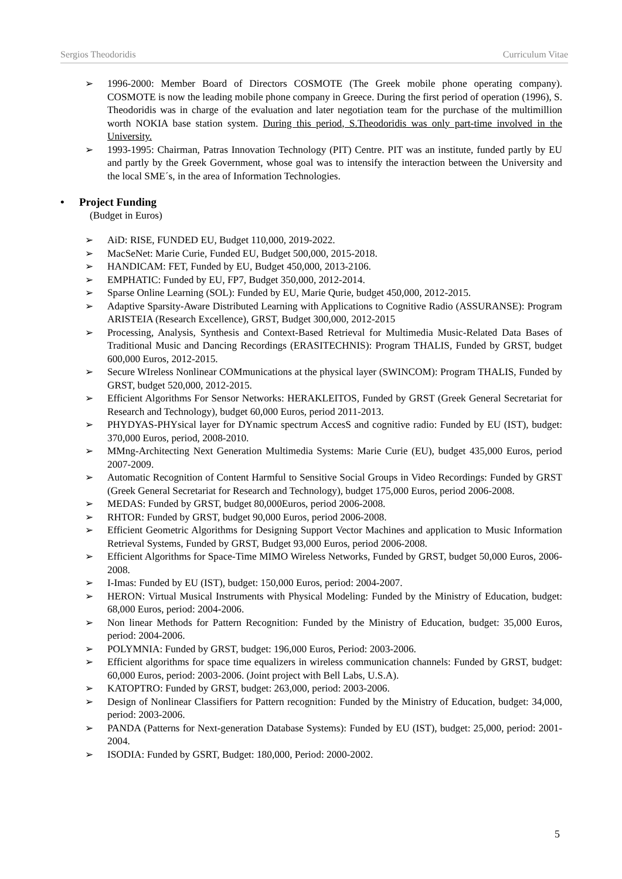Sergios Theodoridis Curriculum Vitae
➢ 1996-2000: Member Board of Directors COSMOTE (The Greek mobile phone operating company). COSMOTE is now the leading mobile phone company in Greece. During the first period of operation (1996), S. Theodoridis was in charge of the evaluation and later negotiation team for the purchase of the multimillion worth NOKIA base station system. During this period, S.Theodoridis was only part-time involved in the University.
➢ 1993-1995: Chairman, Patras Innovation Technology (PIT) Centre. PIT was an institute, funded partly by EU and partly by the Greek Government, whose goal was to intensify the interaction between the University and the local SME´s, in the area of Information Technologies.
• Project Funding
(Budget in Euros)
➢ AiD: RISE, FUNDED EU, Budget 110,000, 2019-2022.
➢ MacSeNet: Marie Curie, Funded EU, Budget 500,000, 2015-2018.
➢ HANDICAM: FET, Funded by EU, Budget 450,000, 2013-2106.
➢ EMPHATIC: Funded by EU, FP7, Budget 350,000, 2012-2014.
➢ Sparse Online Learning (SOL): Funded by EU, Marie Qurie, budget 450,000, 2012-2015.
➢ Adaptive Sparsity-Aware Distributed Learning with Applications to Cognitive Radio (ASSURANSE): Program ARISTEIA (Research Excellence), GRST, Budget 300,000, 2012-2015
➢ Processing, Analysis, Synthesis and Context-Based Retrieval for Multimedia Music-Related Data Bases of Traditional Music and Dancing Recordings (ERASITECHNIS): Program THALIS, Funded by GRST, budget 600,000 Euros, 2012-2015.
➢ Secure WIreless Nonlinear COMmunications at the physical layer (SWINCOM): Program THALIS, Funded by GRST, budget 520,000, 2012-2015.
➢ Efficient Algorithms For Sensor Networks: HERAKLEITOS, Funded by GRST (Greek General Secretariat for Research and Technology), budget 60,000 Euros, period 2011-2013.
➢ PHYDYAS-PHYsical layer for DYnamic spectrum AccesS and cognitive radio: Funded by EU (IST), budget: 370,000 Euros, period, 2008-2010.
➢ MMng-Architecting Next Generation Multimedia Systems: Marie Curie (EU), budget 435,000 Euros, period 2007-2009.
➢ Automatic Recognition of Content Harmful to Sensitive Social Groups in Video Recordings: Funded by GRST (Greek General Secretariat for Research and Technology), budget 175,000 Euros, period 2006-2008.
➢ MEDAS: Funded by GRST, budget 80,000Euros, period 2006-2008.
➢ RHTOR: Funded by GRST, budget 90,000 Euros, period 2006-2008.
➢ Efficient Geometric Algorithms for Designing Support Vector Machines and application to Music Information Retrieval Systems, Funded by GRST, Budget 93,000 Euros, period 2006-2008.
➢ Efficient Algorithms for Space-Time MIMO Wireless Networks, Funded by GRST, budget 50,000 Euros, 2006-2008.
➢ I-Imas: Funded by EU (IST), budget: 150,000 Euros, period: 2004-2007.
➢ HERON: Virtual Musical Instruments with Physical Modeling: Funded by the Ministry of Education, budget: 68,000 Euros, period: 2004-2006.
➢ Non linear Methods for Pattern Recognition: Funded by the Ministry of Education, budget: 35,000 Euros, period: 2004-2006.
➢ POLYMNIA: Funded by GRST, budget: 196,000 Euros, Period: 2003-2006.
➢ Efficient algorithms for space time equalizers in wireless communication channels: Funded by GRST, budget: 60,000 Euros, period: 2003-2006. (Joint project with Bell Labs, U.S.A).
➢ KATOPTRO: Funded by GRST, budget: 263,000, period: 2003-2006.
➢ Design of Nonlinear Classifiers for Pattern recognition: Funded by the Ministry of Education, budget: 34,000, period: 2003-2006.
➢ PANDA (Patterns for Next-generation Database Systems): Funded by EU (IST), budget: 25,000, period: 2001-2004.
➢ ISODIA: Funded by GSRT, Budget: 180,000, Period: 2000-2002.
5